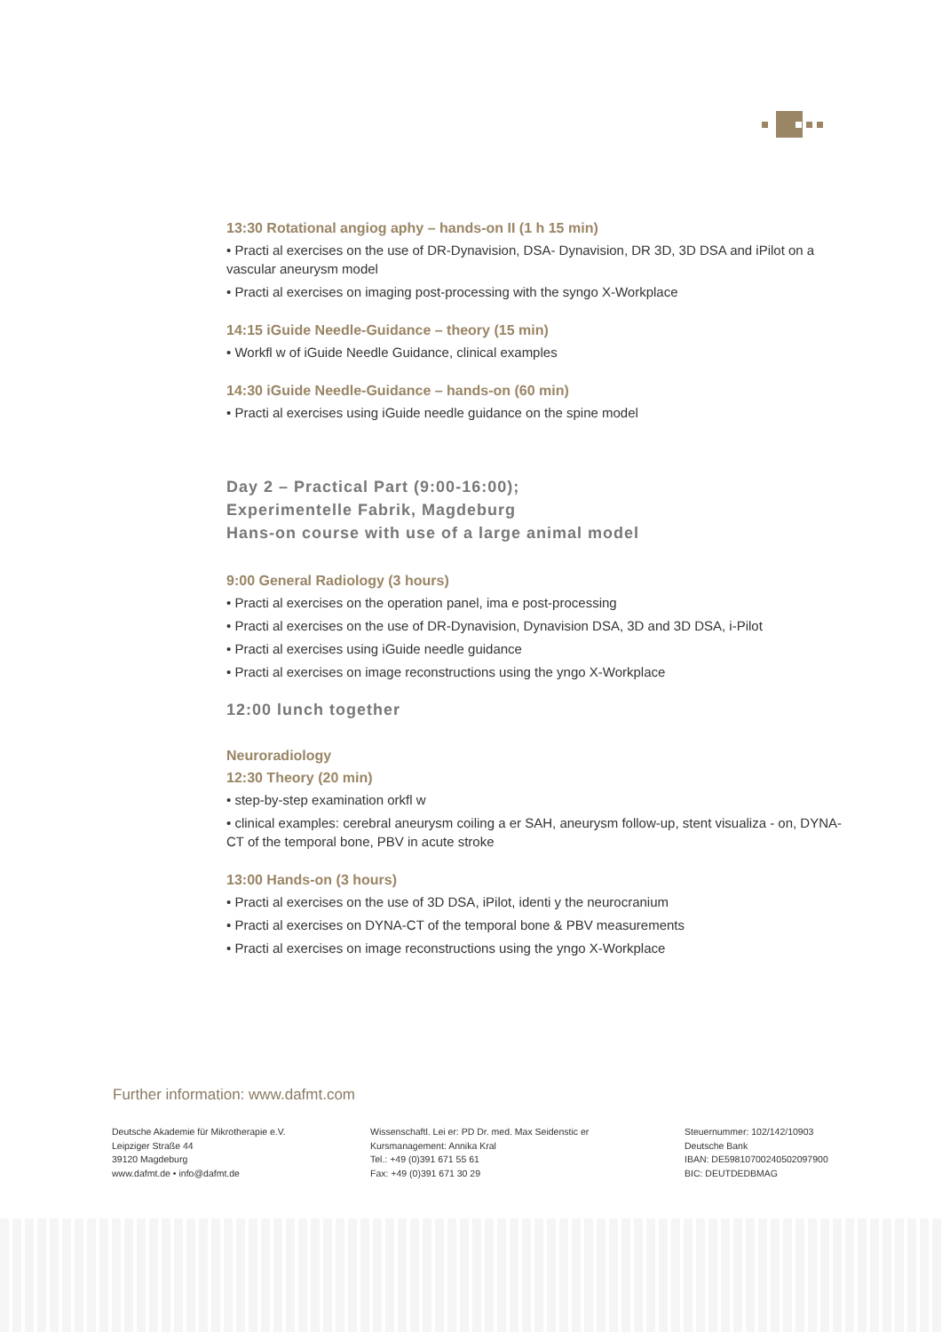13:30 Rotational angiog aphy – hands-on II (1 h 15 min)
• Practi al exercises on the use of DR-Dynavision, DSA- Dynavision, DR 3D, 3D DSA and iPilot on a vascular aneurysm model
• Practi al exercises on imaging post-processing with the syngo X-Workplace
14:15 iGuide Needle-Guidance – theory (15 min)
• Workfl w of iGuide Needle Guidance, clinical examples
14:30 iGuide Needle-Guidance – hands-on (60 min)
• Practi al exercises using iGuide needle guidance on the spine model
Day 2 – Practical Part (9:00-16:00);
Experimentelle Fabrik, Magdeburg
Hans-on course with use of a large animal model
9:00 General Radiology (3 hours)
• Practi al exercises on the operation panel, ima e post-processing
• Practi al exercises on the use of DR-Dynavision, Dynavision DSA, 3D and 3D DSA, i-Pilot
• Practi al exercises using iGuide needle guidance
• Practi al exercises on image reconstructions using the yngo X-Workplace
12:00 lunch together
Neuroradiology
12:30 Theory (20 min)
• step-by-step examination orkfl w
• clinical examples: cerebral aneurysm coiling a er SAH, aneurysm follow-up, stent visualiza - on, DYNA-CT of the temporal bone, PBV in acute stroke
13:00 Hands-on (3 hours)
• Practi al exercises on the use of 3D DSA, iPilot, identi y the neurocranium
• Practi al exercises on DYNA-CT of the temporal bone & PBV measurements
• Practi al exercises on image reconstructions using the yngo X-Workplace
Further information: www.dafmt.com
Deutsche Akademie für Mikrotherapie e.V.
Leipziger Straße 44
39120 Magdeburg
www.dafmt.de • info@dafmt.de
Wissenschaftl. Lei er: PD Dr. med. Max Seidenstic er
Kursmanagement: Annika Kral
Tel.: +49 (0)391 671 55 61
Fax: +49 (0)391 671 30 29
Steuernummer: 102/142/10903
Deutsche Bank
IBAN: DE59810700240502097900
BIC: DEUTDEDBMAG